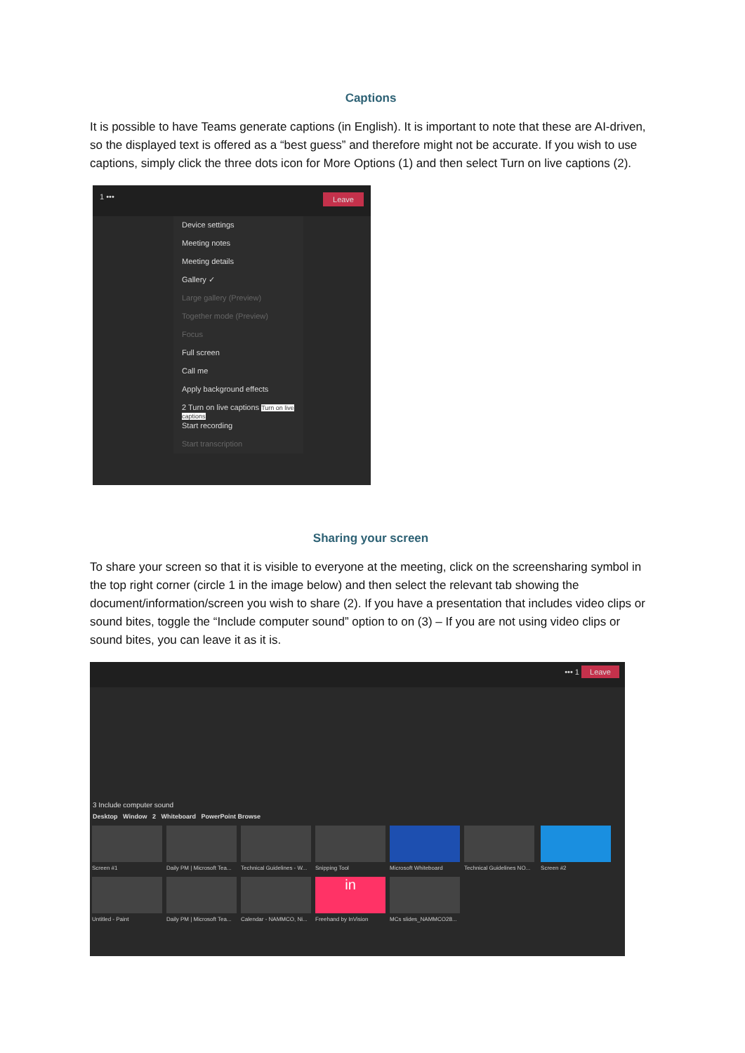Captions
It is possible to have Teams generate captions (in English). It is important to note that these are AI-driven, so the displayed text is offered as a “best guess” and therefore might not be accurate. If you wish to use captions, simply click the three dots icon for More Options (1) and then select Turn on live captions (2).
1 ••• Leave
Device settings
Meeting notes
Meeting details
Gallery ✓
Large gallery (Preview)
Together mode (Preview)
Focus
Full screen
Call me
Apply background effects
2 Turn on live captions Turn on live captions
Start recording
Start transcription
Sharing your screen
To share your screen so that it is visible to everyone at the meeting, click on the screensharing symbol in the top right corner (circle 1 in the image below) and then select the relevant tab showing the document/information/screen you wish to share (2). If you have a presentation that includes video clips or sound bites, toggle the “Include computer sound” option to on (3) – If you are not using video clips or sound bites, you can leave it as it is.
••• 1 Leave
3 Include computer sound
Desktop Window 2 Whiteboard PowerPoint Browse
Screen #1
Daily PM | Microsoft Tea...
Technical Guidelines - W...
Snipping Tool Microsoft Whiteboard
Technical Guidelines NO...
Screen #2 Untitled - Paint
Daily PM | Microsoft Tea...
Calendar - NAMMCO, Ni...
in
Freehand by InVision
MCs slides_NAMMCO28...